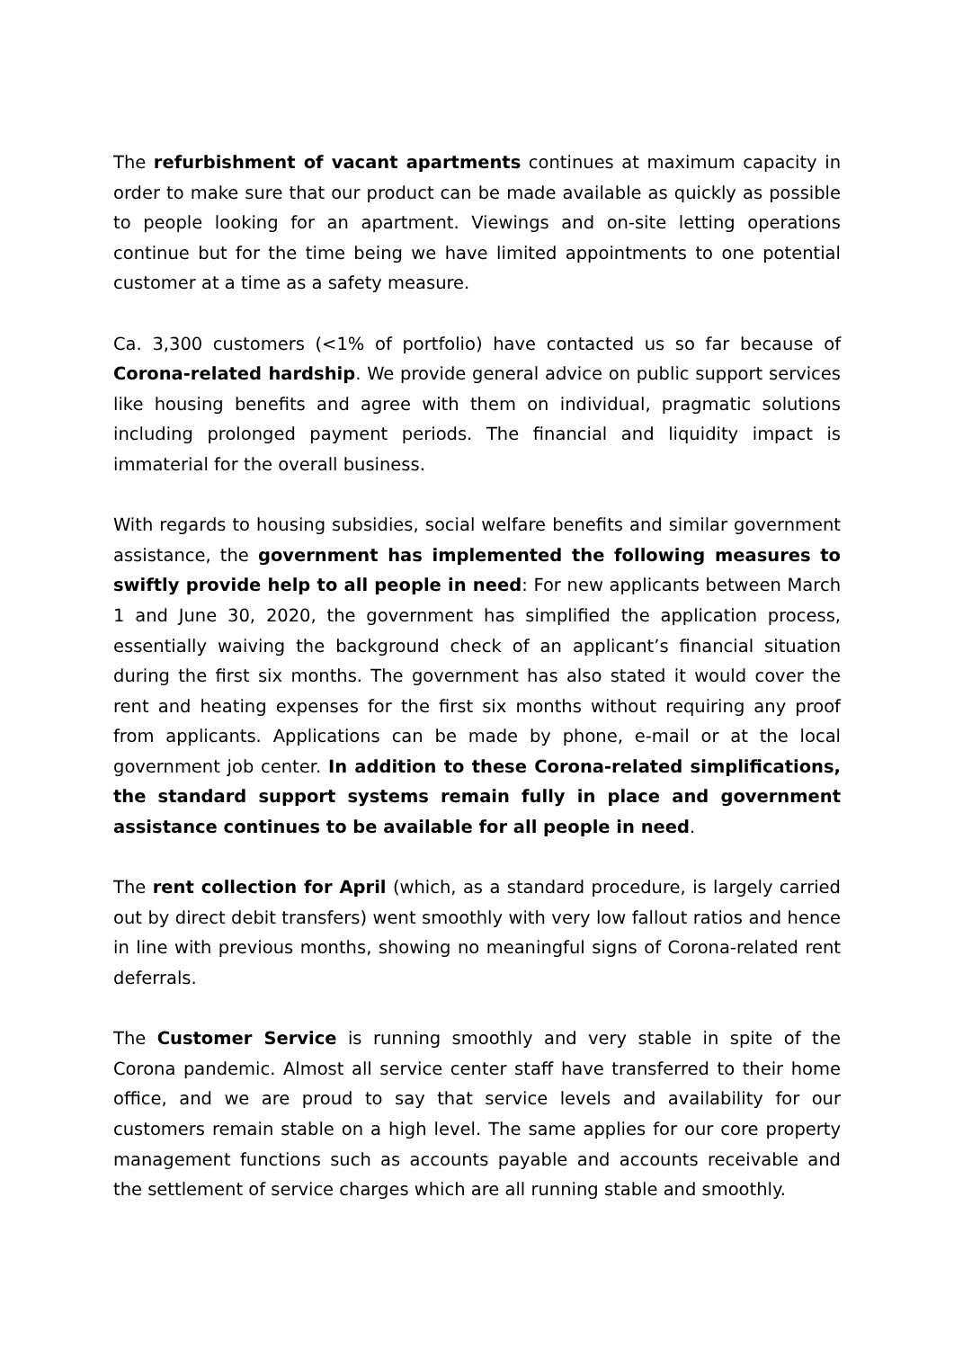The refurbishment of vacant apartments continues at maximum capacity in order to make sure that our product can be made available as quickly as possible to people looking for an apartment. Viewings and on-site letting operations continue but for the time being we have limited appointments to one potential customer at a time as a safety measure.
Ca. 3,300 customers (<1% of portfolio) have contacted us so far because of Corona-related hardship. We provide general advice on public support services like housing benefits and agree with them on individual, pragmatic solutions including prolonged payment periods. The financial and liquidity impact is immaterial for the overall business.
With regards to housing subsidies, social welfare benefits and similar government assistance, the government has implemented the following measures to swiftly provide help to all people in need: For new applicants between March 1 and June 30, 2020, the government has simplified the application process, essentially waiving the background check of an applicant’s financial situation during the first six months. The government has also stated it would cover the rent and heating expenses for the first six months without requiring any proof from applicants. Applications can be made by phone, e-mail or at the local government job center. In addition to these Corona-related simplifications, the standard support systems remain fully in place and government assistance continues to be available for all people in need.
The rent collection for April (which, as a standard procedure, is largely carried out by direct debit transfers) went smoothly with very low fallout ratios and hence in line with previous months, showing no meaningful signs of Corona-related rent deferrals.
The Customer Service is running smoothly and very stable in spite of the Corona pandemic. Almost all service center staff have transferred to their home office, and we are proud to say that service levels and availability for our customers remain stable on a high level. The same applies for our core property management functions such as accounts payable and accounts receivable and the settlement of service charges which are all running stable and smoothly.